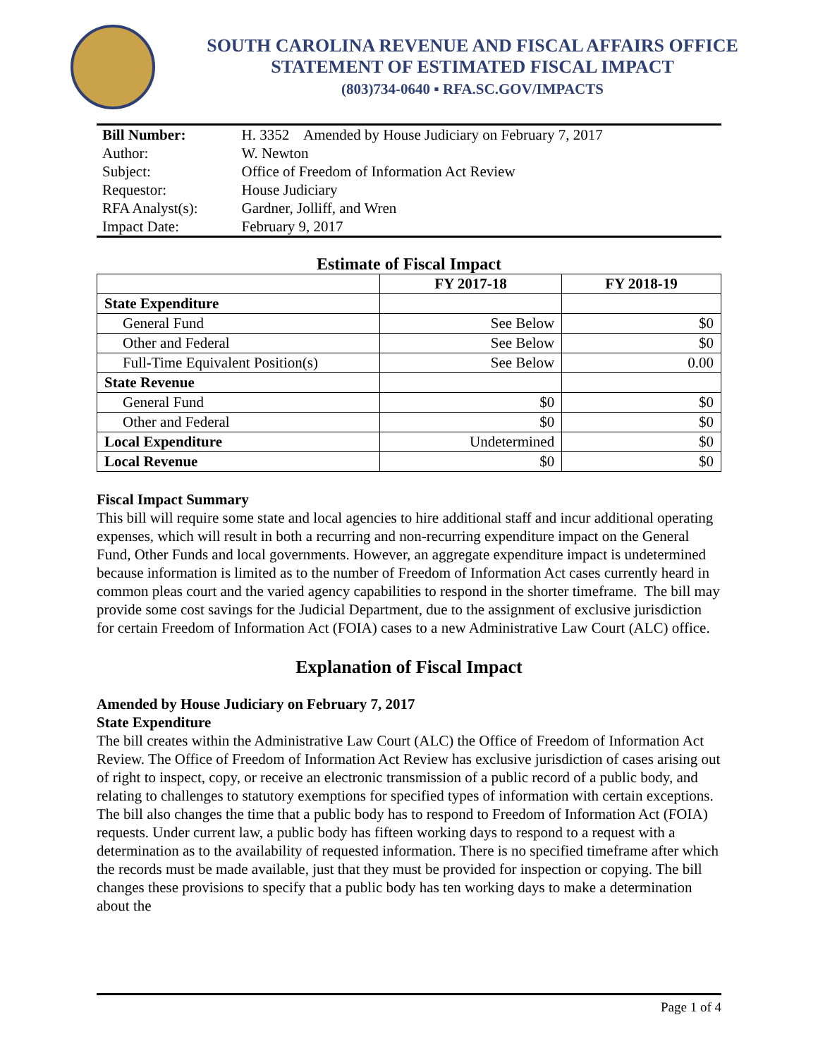SOUTH CAROLINA REVENUE AND FISCAL AFFAIRS OFFICE
STATEMENT OF ESTIMATED FISCAL IMPACT
(803)734-0640 ▪ RFA.SC.GOV/IMPACTS
| Bill Number: | H. 3352 Amended by House Judiciary on February 7, 2017 |
| Author: | W. Newton |
| Subject: | Office of Freedom of Information Act Review |
| Requestor: | House Judiciary |
| RFA Analyst(s): | Gardner, Jolliff, and Wren |
| Impact Date: | February 9, 2017 |
Estimate of Fiscal Impact
| | FY 2017-18 | FY 2018-19 |
| --- | --- | --- |
| State Expenditure | | |
| General Fund | See Below | $0 |
| Other and Federal | See Below | $0 |
| Full-Time Equivalent Position(s) | See Below | 0.00 |
| State Revenue | | |
| General Fund | $0 | $0 |
| Other and Federal | $0 | $0 |
| Local Expenditure | Undetermined | $0 |
| Local Revenue | $0 | $0 |
Fiscal Impact Summary
This bill will require some state and local agencies to hire additional staff and incur additional operating expenses, which will result in both a recurring and non-recurring expenditure impact on the General Fund, Other Funds and local governments. However, an aggregate expenditure impact is undetermined because information is limited as to the number of Freedom of Information Act cases currently heard in common pleas court and the varied agency capabilities to respond in the shorter timeframe. The bill may provide some cost savings for the Judicial Department, due to the assignment of exclusive jurisdiction for certain Freedom of Information Act (FOIA) cases to a new Administrative Law Court (ALC) office.
Explanation of Fiscal Impact
Amended by House Judiciary on February 7, 2017
State Expenditure
The bill creates within the Administrative Law Court (ALC) the Office of Freedom of Information Act Review. The Office of Freedom of Information Act Review has exclusive jurisdiction of cases arising out of right to inspect, copy, or receive an electronic transmission of a public record of a public body, and relating to challenges to statutory exemptions for specified types of information with certain exceptions. The bill also changes the time that a public body has to respond to Freedom of Information Act (FOIA) requests. Under current law, a public body has fifteen working days to respond to a request with a determination as to the availability of requested information. There is no specified timeframe after which the records must be made available, just that they must be provided for inspection or copying. The bill changes these provisions to specify that a public body has ten working days to make a determination about the
Page 1 of 4